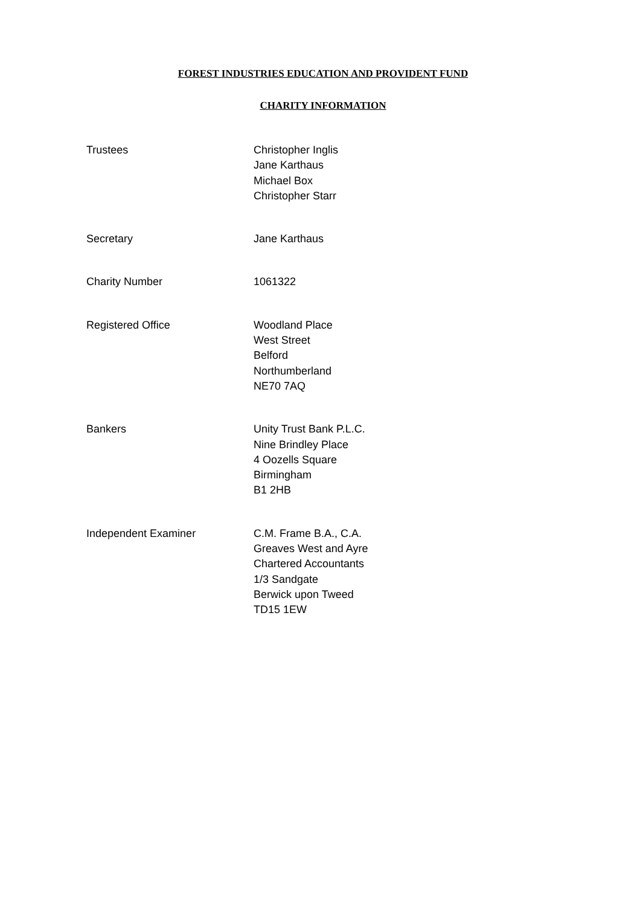FOREST INDUSTRIES EDUCATION AND PROVIDENT FUND
CHARITY INFORMATION
Trustees Christopher Inglis
Jane Karthaus
Michael Box
Christopher Starr
Secretary Jane Karthaus
Charity Number 1061322
Registered Office Woodland Place
West Street
Belford
Northumberland
NE70 7AQ
Bankers Unity Trust Bank P.L.C.
Nine Brindley Place
4 Oozells Square
Birmingham
B1 2HB
Independent Examiner C.M. Frame B.A., C.A.
Greaves West and Ayre
Chartered Accountants
1/3 Sandgate
Berwick upon Tweed
TD15 1EW